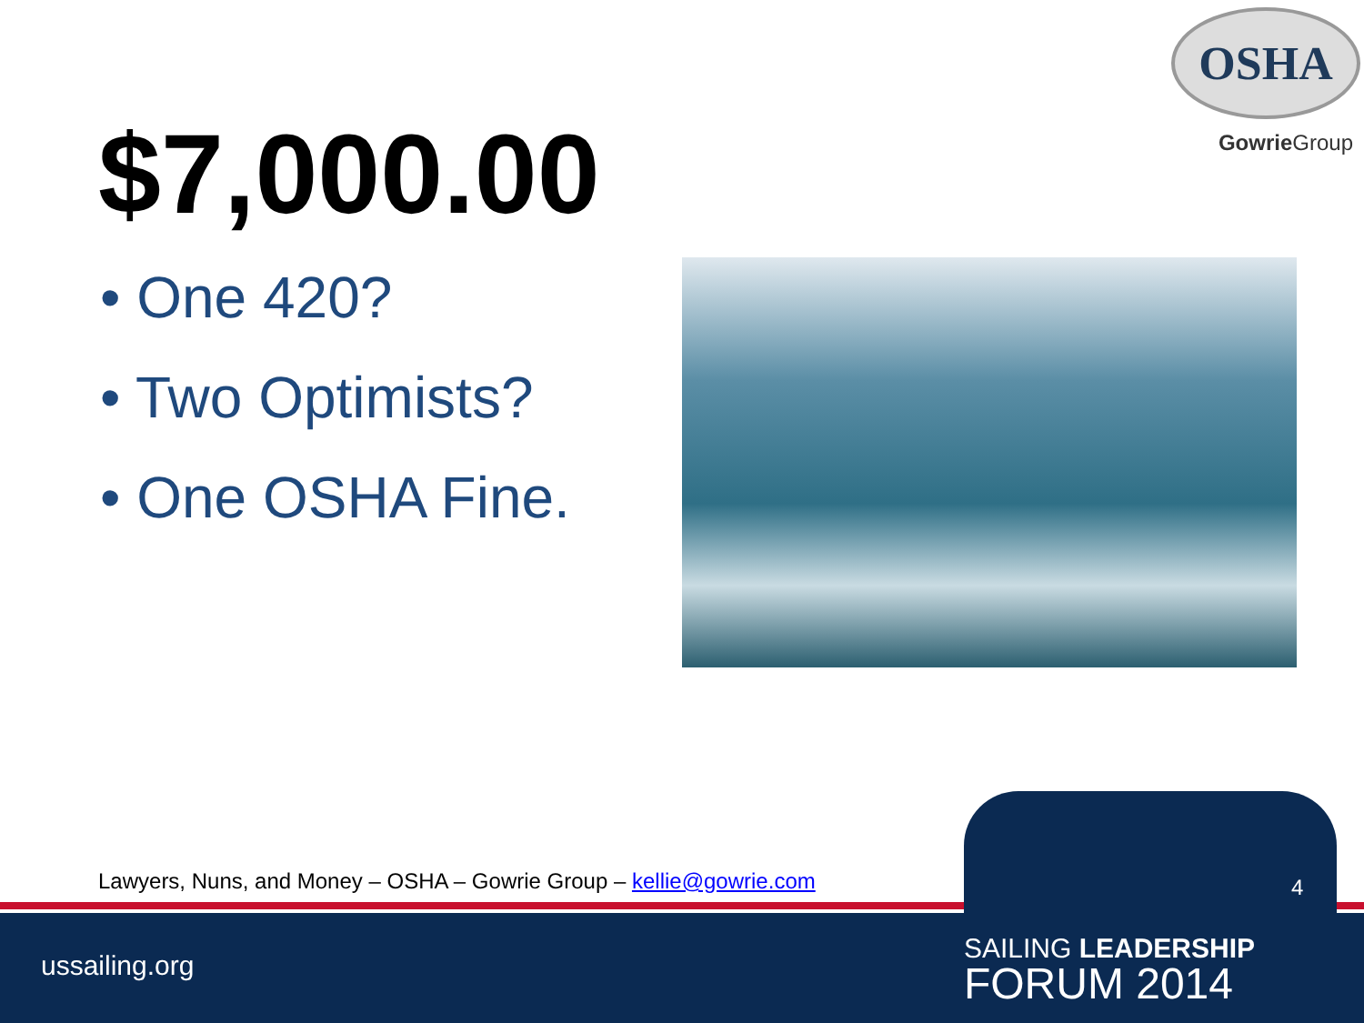OSHA
Gowrie Group
$7,000.00
• One 420?
• Two Optimists?
• One OSHA Fine.
Lawyers, Nuns, and Money – OSHA – Gowrie Group – kellie@gowrie.com
4
ussailing.org
SAILING LEADERSHIP
FORUM 2014